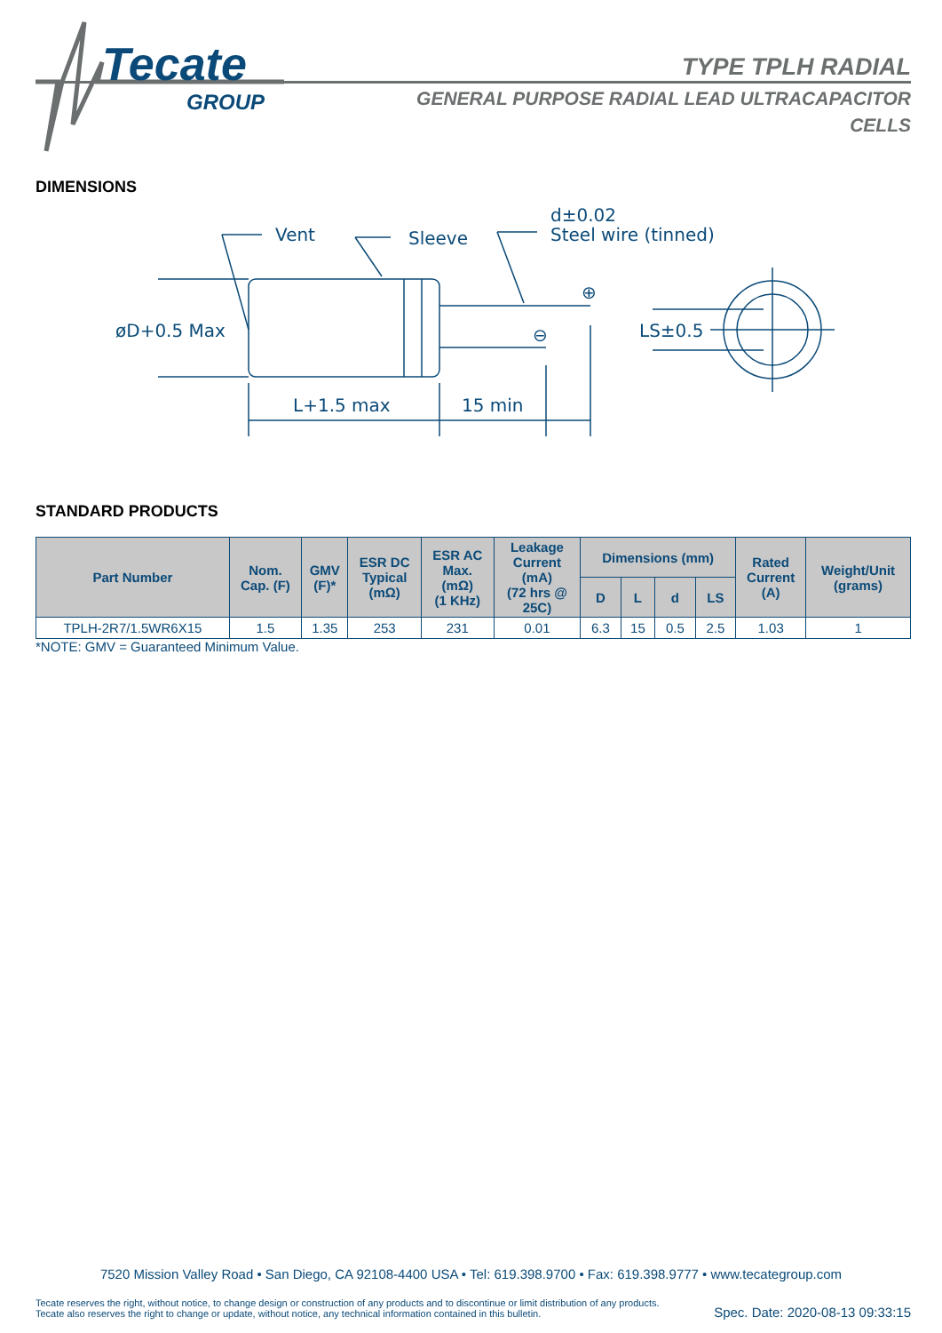Tecate
GROUP
TYPE TPLH RADIAL
GENERAL PURPOSE RADIAL LEAD ULTRACAPACITOR
CELLS
DIMENSIONS
Vent
Sleeve
d±0.02
Steel wire (tinned)
øD+0.5 Max
L+1.5 max
15 min
LS±0.5
⊕
⊖
STANDARD PRODUCTS
| Part Number | Nom. Cap. (F) | GMV (F)* | ESR DC Typical (mΩ) | ESR AC Max. (mΩ) (1 KHz) | Leakage Current (mA) (72 hrs @ 25C) | Dimensions (mm) | | | | Rated Current (A) | Weight/Unit (grams) |
| --- | --- | --- | --- | --- | --- | --- | --- | --- | --- | --- | --- |
| | | | | | | D | L | d | LS | | |
| TPLH-2R7/1.5WR6X15 | 1.5 | 1.35 | 253 | 231 | 0.01 | 6.3 | 15 | 0.5 | 2.5 | 1.03 | 1 |
*NOTE: GMV = Guaranteed Minimum Value.
7520 Mission Valley Road • San Diego, CA 92108-4400 USA • Tel: 619.398.9700 • Fax: 619.398.9777 • www.tecategroup.com
Tecate reserves the right, without notice, to change design or construction of any products and to discontinue or limit distribution of any products. Tecate also reserves the right to change or update, without notice, any technical information contained in this bulletin.
Spec. Date: 2020-08-13 09:33:15